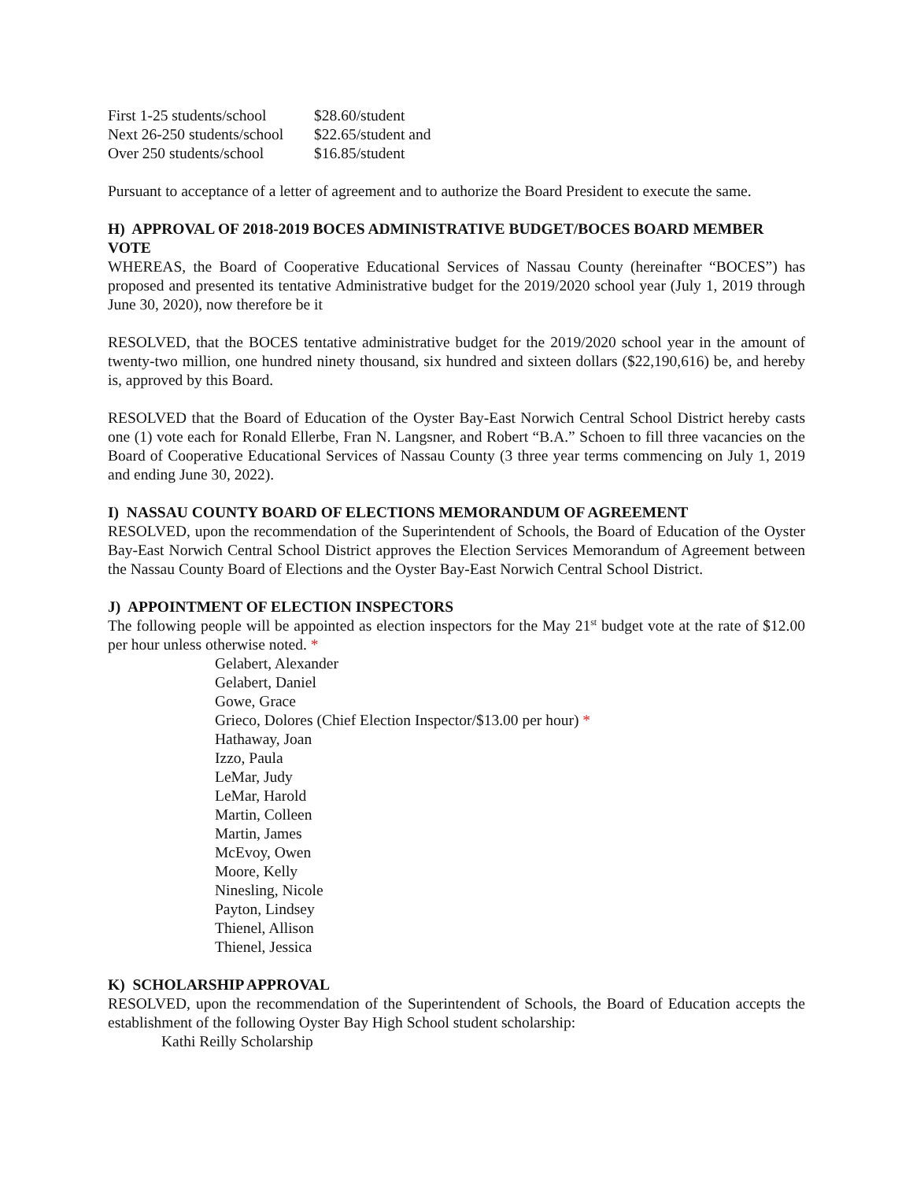| First 1-25 students/school | $28.60/student |
| Next 26-250 students/school | $22.65/student and |
| Over 250 students/school | $16.85/student |
Pursuant to acceptance of a letter of agreement and to authorize the Board President to execute the same.
H) APPROVAL OF 2018-2019 BOCES ADMINISTRATIVE BUDGET/BOCES BOARD MEMBER VOTE
WHEREAS, the Board of Cooperative Educational Services of Nassau County (hereinafter “BOCES”) has proposed and presented its tentative Administrative budget for the 2019/2020 school year (July 1, 2019 through June 30, 2020), now therefore be it
RESOLVED, that the BOCES tentative administrative budget for the 2019/2020 school year in the amount of twenty-two million, one hundred ninety thousand, six hundred and sixteen dollars ($22,190,616) be, and hereby is, approved by this Board.
RESOLVED that the Board of Education of the Oyster Bay-East Norwich Central School District hereby casts one (1) vote each for Ronald Ellerbe, Fran N. Langsner, and Robert “B.A.” Schoen to fill three vacancies on the Board of Cooperative Educational Services of Nassau County (3 three year terms commencing on July 1, 2019 and ending June 30, 2022).
I) NASSAU COUNTY BOARD OF ELECTIONS MEMORANDUM OF AGREEMENT
RESOLVED, upon the recommendation of the Superintendent of Schools, the Board of Education of the Oyster Bay-East Norwich Central School District approves the Election Services Memorandum of Agreement between the Nassau County Board of Elections and the Oyster Bay-East Norwich Central School District.
J) APPOINTMENT OF ELECTION INSPECTORS
The following people will be appointed as election inspectors for the May 21<sup>st</sup> budget vote at the rate of $12.00 per hour unless otherwise noted. *
Gelabert, Alexander
Gelabert, Daniel
Gowe, Grace
Grieco, Dolores (Chief Election Inspector/$13.00 per hour) *
Hathaway, Joan
Izzo, Paula
LeMar, Judy
LeMar, Harold
Martin, Colleen
Martin, James
McEvoy, Owen
Moore, Kelly
Ninesling, Nicole
Payton, Lindsey
Thienel, Allison
Thienel, Jessica
K) SCHOLARSHIP APPROVAL
RESOLVED, upon the recommendation of the Superintendent of Schools, the Board of Education accepts the establishment of the following Oyster Bay High School student scholarship:
Kathi Reilly Scholarship